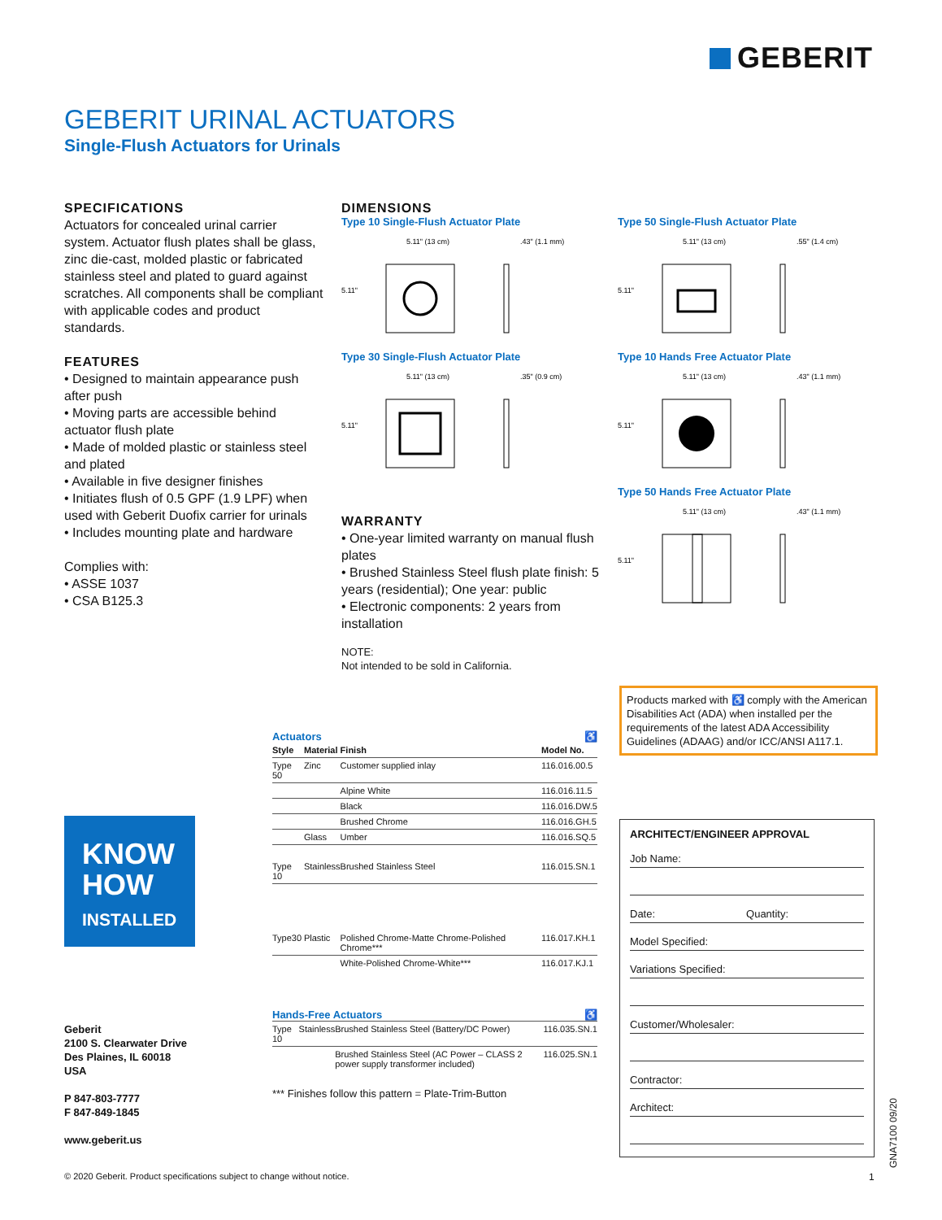GEBERIT
GEBERIT URINAL ACTUATORS
Single-Flush Actuators for Urinals
SPECIFICATIONS
Actuators for concealed urinal carrier system. Actuator flush plates shall be glass, zinc die-cast, molded plastic or fabricated stainless steel and plated to guard against scratches. All components shall be compliant with applicable codes and product standards.
FEATURES
• Designed to maintain appearance push after push
• Moving parts are accessible behind actuator flush plate
• Made of molded plastic or stainless steel and plated
• Available in five designer finishes
• Initiates flush of 0.5 GPF (1.9 LPF) when used with Geberit Duofix carrier for urinals
• Includes mounting plate and hardware
Complies with:
• ASSE 1037
• CSA B125.3
DIMENSIONS
Type 10 Single-Flush Actuator Plate
5.11" (13 cm)
.43" (1.1 mm)
5.11"
Type 50 Single-Flush Actuator Plate
5.11" (13 cm)
.55" (1.4 cm)
5.11"
Type 30 Single-Flush Actuator Plate
5.11" (13 cm)
.35" (0.9 cm)
5.11"
Type 10 Hands Free Actuator Plate
5.11" (13 cm)
.43" (1.1 mm)
5.11"
Type 50 Hands Free Actuator Plate
5.11" (13 cm)
.43" (1.1 mm)
5.11"
WARRANTY
• One-year limited warranty on manual flush plates
• Brushed Stainless Steel flush plate finish: 5 years (residential); One year: public
• Electronic components: 2 years from installation
NOTE:
Not intended to be sold in California.
Products marked with ♿ comply with the American Disabilities Act (ADA) when installed per the requirements of the latest ADA Accessibility Guidelines (ADAAG) and/or ICC/ANSI A117.1.
KNOW
HOW
INSTALLED
Actuators ♿
| Style | Material | Finish | Model No. |
| --- | --- | --- | --- |
| Type 50 | Zinc | Customer supplied inlay | 116.016.00.5 |
| | | Alpine White | 116.016.11.5 |
| | | Black | 116.016.DW.5 |
| | | Brushed Chrome | 116.016.GH.5 |
| | Glass | Umber | 116.016.SQ.5 |
| Type 10 | Stainless | Brushed Stainless Steel | 116.015.SN.1 |
| Type30 | Plastic | Polished Chrome-Matte Chrome-Polished Chrome*** | 116.017.KH.1 |
| | | White-Polished Chrome-White*** | 116.017.KJ.1 |
Hands-Free Actuators ♿
| Type 10 | Stainless | Brushed Stainless Steel (Battery/DC Power) | 116.035.SN.1 |
| | | Brushed Stainless Steel (AC Power – CLASS 2 power supply transformer included) | 116.025.SN.1 |
*** Finishes follow this pattern = Plate-Trim-Button
Geberit
2100 S. Clearwater Drive
Des Plaines, IL 60018
USA
P 847-803-7777
F 847-849-1845
www.geberit.us
ARCHITECT/ENGINEER APPROVAL
Job Name:
Date: Quantity:
Model Specified:
Variations Specified:
Customer/Wholesaler:
Contractor:
Architect:
© 2020 Geberit. Product specifications subject to change without notice.
1
GNA7100 09/20